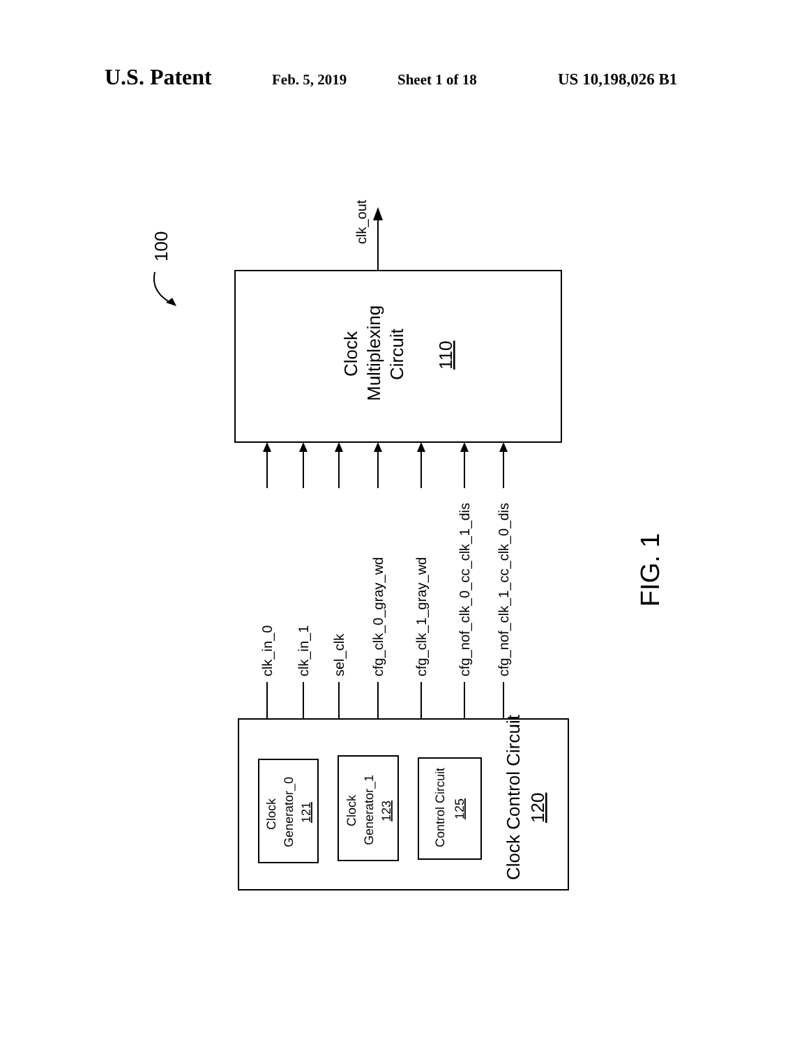U.S. Patent Feb. 5, 2019 Sheet 1 of 18 US 10,198,026 B1
100
clk_out
clk_in_0
clk_in_1
sel_clk
cfg_clk_0_gray_wd
cfg_clk_1_gray_wd
cfg_nof_clk_0_cc_clk_1_dis
cfg_nof_clk_1_cc_clk_0_dis
Clock
Multiplexing
Circuit
110
FIG. 1
Clock
Generator_0
121
Clock
Generator_1
123
Control Circuit
125
Clock Control Circuit
120